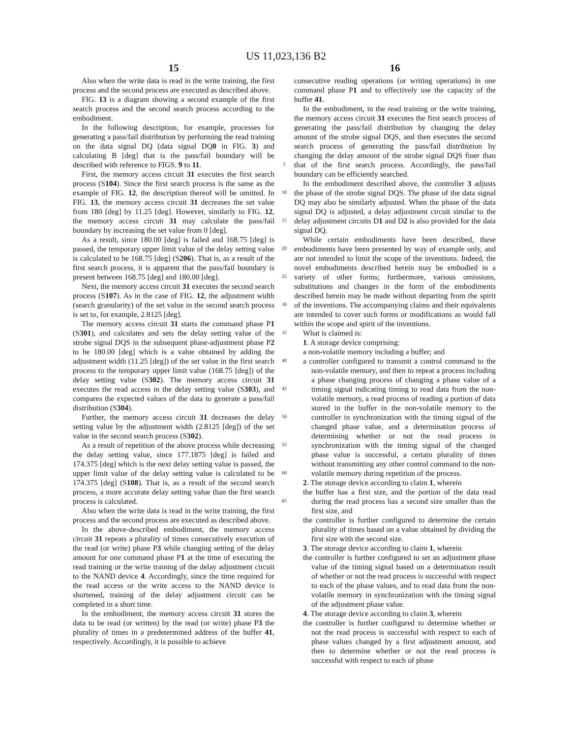US 11,023,136 B2
15
Also when the write data is read in the write training, the first process and the second process are executed as described above.
FIG. 13 is a diagram showing a second example of the first search process and the second search process according to the embodiment.
In the following description, for example, processes for generating a pass/fail distribution by performing the read training on the data signal DQ (data signal DQ0 in FIG. 3) and calculating B [deg] that is the pass/fail boundary will be described with reference to FIGS. 9 to 11.
First, the memory access circuit 31 executes the first search process (S104). Since the first search process is the same as the example of FIG. 12, the description thereof will be omitted. In FIG. 13, the memory access circuit 31 decreases the set value from 180 [deg] by 11.25 [deg]. However, similarly to FIG. 12, the memory access circuit 31 may calculate the pass/fail boundary by increasing the set value from 0 [deg].
As a result, since 180.00 [deg] is failed and 168.75 [deg] is passed, the temporary upper limit value of the delay setting value is calculated to be 168.75 [deg] (S206). That is, as a result of the first search process, it is apparent that the pass/fail boundary is present between 168.75 [deg] and 180.00 [deg].
Next, the memory access circuit 31 executes the second search process (S107). As in the case of FIG. 12, the adjustment width (search granularity) of the set value in the second search process is set to, for example, 2.8125 [deg].
The memory access circuit 31 starts the command phase P1 (S301), and calculates and sets the delay setting value of the strobe signal DQS in the subsequent phase-adjustment phase P2 to be 180.00 [deg] which is a value obtained by adding the adjustment width (11.25 [deg]) of the set value in the first search process to the temporary upper limit value (168.75 [deg]) of the delay setting value (S302). The memory access circuit 31 executes the read access in the delay setting value (S303), and compares the expected values of the data to generate a pass/fail distribution (S304).
Further, the memory access circuit 31 decreases the delay setting value by the adjustment width (2.8125 [deg]) of the set value in the second search process (S302).
As a result of repetition of the above process while decreasing the delay setting value, since 177.1875 [deg] is failed and 174.375 [deg] which is the next delay setting value is passed, the upper limit value of the delay setting value is calculated to be 174.375 [deg] (S108). That is, as a result of the second search process, a more accurate delay setting value than the first search process is calculated.
Also when the write data is read in the write training, the first process and the second process are executed as described above.
In the above-described embodiment, the memory access circuit 31 repeats a plurality of times consecutively execution of the read (or write) phase P3 while changing setting of the delay amount for one command phase P1 at the time of executing the read training or the write training of the delay adjustment circuit to the NAND device 4. Accordingly, since the time required for the read access or the write access to the NAND device is shortened, training of the delay adjustment circuit can be completed in a short time.
In the embodiment, the memory access circuit 31 stores the data to be read (or written) by the read (or write) phase P3 the plurality of times in a predetermined address of the buffer 41, respectively. Accordingly, it is possible to achieve
5
10
15
20
25
30
35
40
45
50
55
60
65
16
consecutive reading operations (or writing operations) in one command phase P1 and to effectively use the capacity of the buffer 41.
In the embodiment, in the read training or the write training, the memory access circuit 31 executes the first search process of generating the pass/fail distribution by changing the delay amount of the strobe signal DQS, and then executes the second search process of generating the pass/fail distribution by changing the delay amount of the strobe signal DQS finer than that of the first search process. Accordingly, the pass/fail boundary can be efficiently searched.
In the embodiment described above, the controller 3 adjusts the phase of the strobe signal DQS. The phase of the data signal DQ may also be similarly adjusted. When the phase of the data signal DQ is adjusted, a delay adjustment circuit similar to the delay adjustment circuits D1 and D2 is also provided for the data signal DQ.
While certain embodiments have been described, these embodiments have been presented by way of example only, and are not intended to limit the scope of the inventions. Indeed, the novel embodiments described herein may be embodied in a variety of other forms; furthermore, various omissions, substitutions and changes in the form of the embodiments described herein may be made without departing from the spirit of the inventions. The accompanying claims and their equivalents are intended to cover such forms or modifications as would fall within the scope and spirit of the inventions.
What is claimed is:
1. A storage device comprising:
a non-volatile memory including a buffer; and
a controller configured to transmit a control command to the non-volatile memory, and then to repeat a process including a phase changing process of changing a phase value of a timing signal indicating timing to read data from the non-volatile memory, a read process of reading a portion of data stored in the buffer in the non-volatile memory to the controller in synchronization with the timing signal of the changed phase value, and a determination process of determining whether or not the read process in synchronization with the timing signal of the changed phase value is successful, a certain plurality of times without transmitting any other control command to the non-volatile memory during repetition of the process.
2. The storage device according to claim 1, wherein
the buffer has a first size, and the portion of the data read during the read process has a second size smaller than the first size, and
the controller is further configured to determine the certain plurality of times based on a value obtained by dividing the first size with the second size.
3. The storage device according to claim 1, wherein
the controller is further configured to set an adjustment phase value of the timing signal based on a determination result of whether or not the read process is successful with respect to each of the phase values, and to read data from the non-volatile memory in synchronization with the timing signal of the adjustment phase value.
4. The storage device according to claim 3, wherein
the controller is further configured to determine whether or not the read process is successful with respect to each of phase values changed by a first adjustment amount, and then to determine whether or not the read process is successful with respect to each of phase